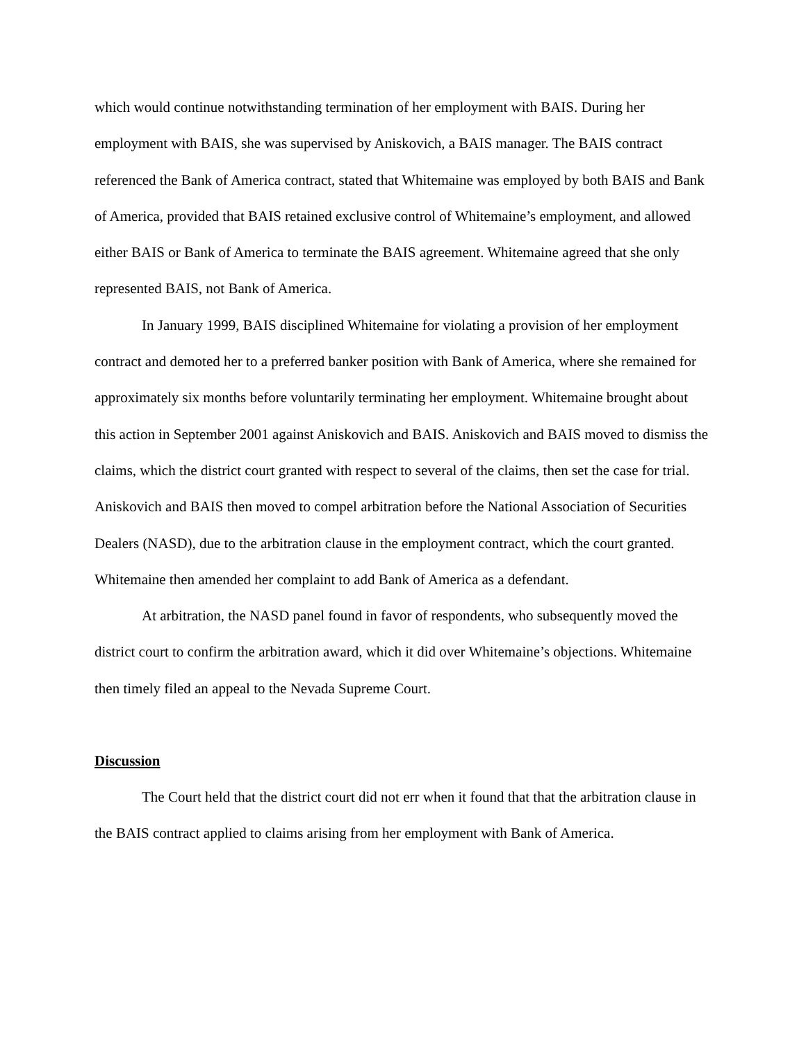which would continue notwithstanding termination of her employment with BAIS. During her employment with BAIS, she was supervised by Aniskovich, a BAIS manager. The BAIS contract referenced the Bank of America contract, stated that Whitemaine was employed by both BAIS and Bank of America, provided that BAIS retained exclusive control of Whitemaine’s employment, and allowed either BAIS or Bank of America to terminate the BAIS agreement. Whitemaine agreed that she only represented BAIS, not Bank of America.
In January 1999, BAIS disciplined Whitemaine for violating a provision of her employment contract and demoted her to a preferred banker position with Bank of America, where she remained for approximately six months before voluntarily terminating her employment. Whitemaine brought about this action in September 2001 against Aniskovich and BAIS. Aniskovich and BAIS moved to dismiss the claims, which the district court granted with respect to several of the claims, then set the case for trial. Aniskovich and BAIS then moved to compel arbitration before the National Association of Securities Dealers (NASD), due to the arbitration clause in the employment contract, which the court granted. Whitemaine then amended her complaint to add Bank of America as a defendant.
At arbitration, the NASD panel found in favor of respondents, who subsequently moved the district court to confirm the arbitration award, which it did over Whitemaine’s objections. Whitemaine then timely filed an appeal to the Nevada Supreme Court.
Discussion
The Court held that the district court did not err when it found that that the arbitration clause in the BAIS contract applied to claims arising from her employment with Bank of America.